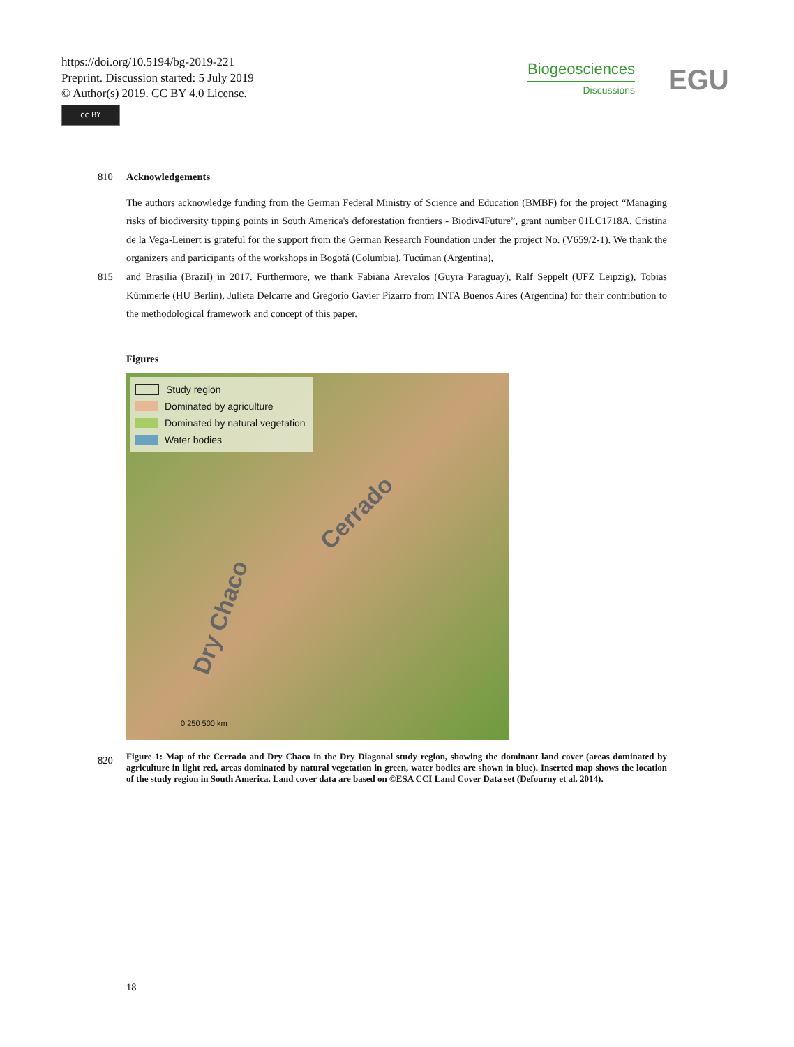https://doi.org/10.5194/bg-2019-221
Preprint. Discussion started: 5 July 2019
© Author(s) 2019. CC BY 4.0 License.
cc BY
Biogeosciences
Discussions
EGU
810 Acknowledgements
The authors acknowledge funding from the German Federal Ministry of Science and Education (BMBF) for the project “Managing risks of biodiversity tipping points in South America's deforestation frontiers - Biodiv4Future”, grant number 01LC1718A. Cristina de la Vega-Leinert is grateful for the support from the German Research Foundation under the project No. (V659/2-1). We thank the organizers and participants of the workshops in Bogotá (Columbia), Tucúman (Argentina),
815 and Brasilia (Brazil) in 2017. Furthermore, we thank Fabiana Arevalos (Guyra Paraguay), Ralf Seppelt (UFZ Leipzig), Tobias Kümmerle (HU Berlin), Julieta Delcarre and Gregorio Gavier Pizarro from INTA Buenos Aires (Argentina) for their contribution to the methodological framework and concept of this paper.
Figures
Study region
Dominated by agriculture
Dominated by natural vegetation
Water bodies
Cerrado
Dry Chaco
0 250 500 km
820
Figure 1: Map of the Cerrado and Dry Chaco in the Dry Diagonal study region, showing the dominant land cover (areas dominated by agriculture in light red, areas dominated by natural vegetation in green, water bodies are shown in blue). Inserted map shows the location of the study region in South America. Land cover data are based on ©ESA CCI Land Cover Data set (Defourny et al. 2014).
18